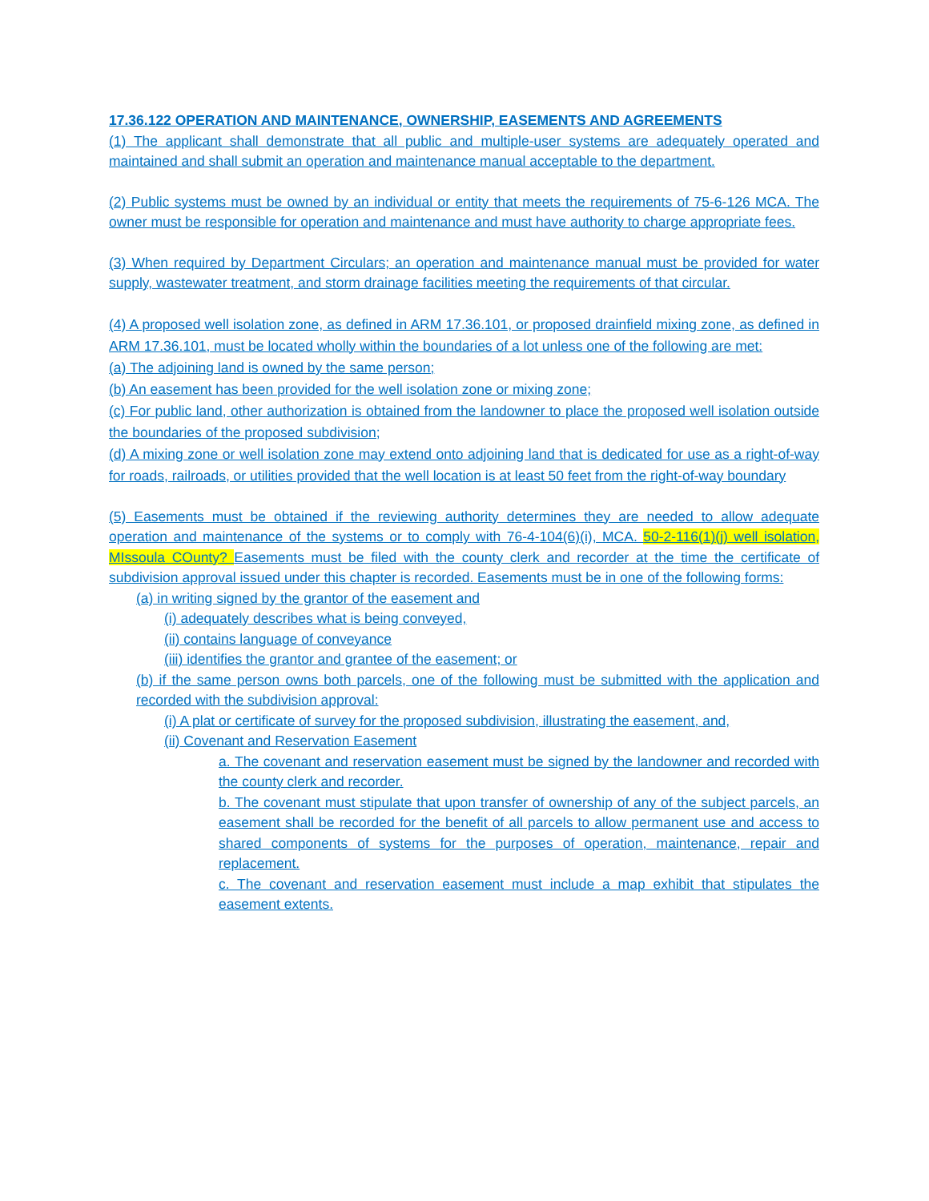17.36.122 OPERATION AND MAINTENANCE, OWNERSHIP, EASEMENTS AND AGREEMENTS
(1) The applicant shall demonstrate that all public and multiple-user systems are adequately operated and maintained and shall submit an operation and maintenance manual acceptable to the department.
(2) Public systems must be owned by an individual or entity that meets the requirements of 75-6-126 MCA. The owner must be responsible for operation and maintenance and must have authority to charge appropriate fees.
(3) When required by Department Circulars; an operation and maintenance manual must be provided for water supply, wastewater treatment, and storm drainage facilities meeting the requirements of that circular.
(4) A proposed well isolation zone, as defined in ARM 17.36.101, or proposed drainfield mixing zone, as defined in ARM 17.36.101, must be located wholly within the boundaries of a lot unless one of the following are met:
(a) The adjoining land is owned by the same person;
(b) An easement has been provided for the well isolation zone or mixing zone;
(c) For public land, other authorization is obtained from the landowner to place the proposed well isolation outside the boundaries of the proposed subdivision;
(d) A mixing zone or well isolation zone may extend onto adjoining land that is dedicated for use as a right-of-way for roads, railroads, or utilities provided that the well location is at least 50 feet from the right-of-way boundary
(5) Easements must be obtained if the reviewing authority determines they are needed to allow adequate operation and maintenance of the systems or to comply with 76-4-104(6)(i), MCA. 50-2-116(1)(j) well isolation, MIssoula COunty? Easements must be filed with the county clerk and recorder at the time the certificate of subdivision approval issued under this chapter is recorded. Easements must be in one of the following forms:
(a) in writing signed by the grantor of the easement and
(i) adequately describes what is being conveyed,
(ii) contains language of conveyance
(iii) identifies the grantor and grantee of the easement; or
(b) if the same person owns both parcels, one of the following must be submitted with the application and recorded with the subdivision approval:
(i) A plat or certificate of survey for the proposed subdivision, illustrating the easement, and,
(ii) Covenant and Reservation Easement
a. The covenant and reservation easement must be signed by the landowner and recorded with the county clerk and recorder.
b. The covenant must stipulate that upon transfer of ownership of any of the subject parcels, an easement shall be recorded for the benefit of all parcels to allow permanent use and access to shared components of systems for the purposes of operation, maintenance, repair and replacement.
c. The covenant and reservation easement must include a map exhibit that stipulates the easement extents.